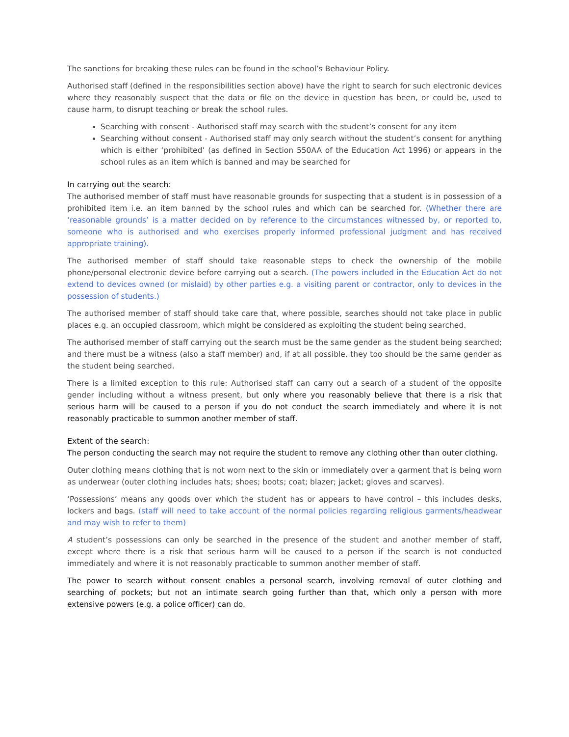The sanctions for breaking these rules can be found in the school’s Behaviour Policy.
Authorised staff (defined in the responsibilities section above) have the right to search for such electronic devices where they reasonably suspect that the data or file on the device in question has been, or could be, used to cause harm, to disrupt teaching or break the school rules.
Searching with consent - Authorised staff may search with the student’s consent for any item
Searching without consent - Authorised staff may only search without the student’s consent for anything which is either ‘prohibited’ (as defined in Section 550AA of the Education Act 1996) or appears in the school rules as an item which is banned and may be searched for
In carrying out the search:
The authorised member of staff must have reasonable grounds for suspecting that a student is in possession of a prohibited item i.e. an item banned by the school rules and which can be searched for. (Whether there are ‘reasonable grounds’ is a matter decided on by reference to the circumstances witnessed by, or reported to, someone who is authorised and who exercises properly informed professional judgment and has received appropriate training).
The authorised member of staff should take reasonable steps to check the ownership of the mobile phone/personal electronic device before carrying out a search. (The powers included in the Education Act do not extend to devices owned (or mislaid) by other parties e.g. a visiting parent or contractor, only to devices in the possession of students.)
The authorised member of staff should take care that, where possible, searches should not take place in public places e.g. an occupied classroom, which might be considered as exploiting the student being searched.
The authorised member of staff carrying out the search must be the same gender as the student being searched; and there must be a witness (also a staff member) and, if at all possible, they too should be the same gender as the student being searched.
There is a limited exception to this rule: Authorised staff can carry out a search of a student of the opposite gender including without a witness present, but only where you reasonably believe that there is a risk that serious harm will be caused to a person if you do not conduct the search immediately and where it is not reasonably practicable to summon another member of staff.
Extent of the search:
The person conducting the search may not require the student to remove any clothing other than outer clothing.
Outer clothing means clothing that is not worn next to the skin or immediately over a garment that is being worn as underwear (outer clothing includes hats; shoes; boots; coat; blazer; jacket; gloves and scarves).
‘Possessions’ means any goods over which the student has or appears to have control – this includes desks, lockers and bags. (staff will need to take account of the normal policies regarding religious garments/headwear and may wish to refer to them)
A student’s possessions can only be searched in the presence of the student and another member of staff, except where there is a risk that serious harm will be caused to a person if the search is not conducted immediately and where it is not reasonably practicable to summon another member of staff.
The power to search without consent enables a personal search, involving removal of outer clothing and searching of pockets; but not an intimate search going further than that, which only a person with more extensive powers (e.g. a police officer) can do.